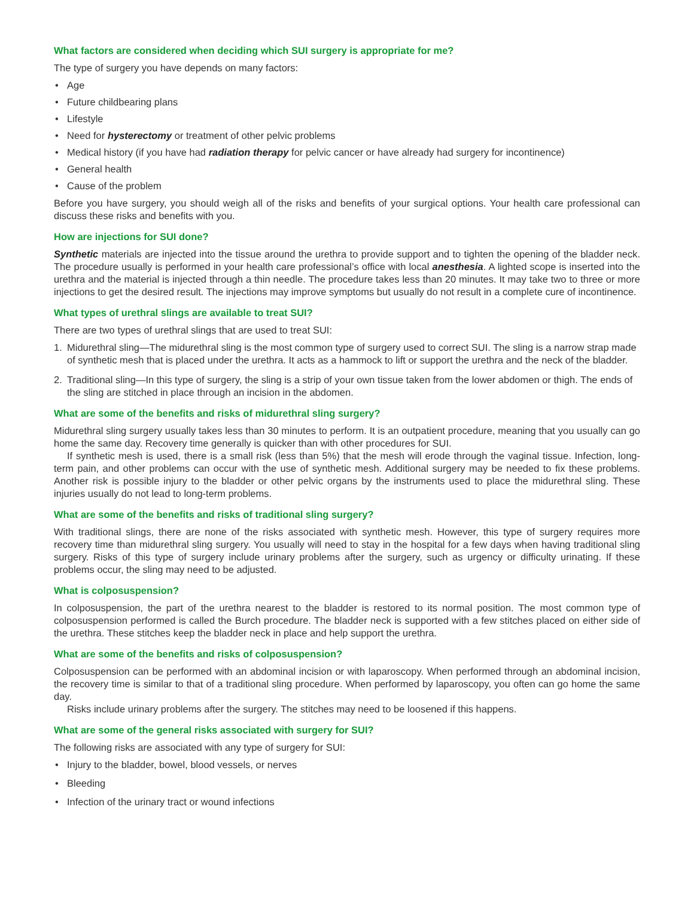What factors are considered when deciding which SUI surgery is appropriate for me?
The type of surgery you have depends on many factors:
• Age
• Future childbearing plans
• Lifestyle
• Need for hysterectomy or treatment of other pelvic problems
• Medical history (if you have had radiation therapy for pelvic cancer or have already had surgery for incontinence)
• General health
• Cause of the problem
Before you have surgery, you should weigh all of the risks and benefits of your surgical options. Your health care professional can discuss these risks and benefits with you.
How are injections for SUI done?
Synthetic materials are injected into the tissue around the urethra to provide support and to tighten the opening of the bladder neck. The procedure usually is performed in your health care professional’s office with local anesthesia. A lighted scope is inserted into the urethra and the material is injected through a thin needle. The procedure takes less than 20 minutes. It may take two to three or more injections to get the desired result. The injections may improve symptoms but usually do not result in a complete cure of incontinence.
What types of urethral slings are available to treat SUI?
There are two types of urethral slings that are used to treat SUI:
1. Midurethral sling—The midurethral sling is the most common type of surgery used to correct SUI. The sling is a narrow strap made of synthetic mesh that is placed under the urethra. It acts as a hammock to lift or support the urethra and the neck of the bladder.
2. Traditional sling—In this type of surgery, the sling is a strip of your own tissue taken from the lower abdomen or thigh. The ends of the sling are stitched in place through an incision in the abdomen.
What are some of the benefits and risks of midurethral sling surgery?
Midurethral sling surgery usually takes less than 30 minutes to perform. It is an outpatient procedure, meaning that you usually can go home the same day. Recovery time generally is quicker than with other procedures for SUI.
If synthetic mesh is used, there is a small risk (less than 5%) that the mesh will erode through the vaginal tissue. Infection, long-term pain, and other problems can occur with the use of synthetic mesh. Additional surgery may be needed to fix these problems. Another risk is possible injury to the bladder or other pelvic organs by the instruments used to place the midurethral sling. These injuries usually do not lead to long-term problems.
What are some of the benefits and risks of traditional sling surgery?
With traditional slings, there are none of the risks associated with synthetic mesh. However, this type of surgery requires more recovery time than midurethral sling surgery. You usually will need to stay in the hospital for a few days when having traditional sling surgery. Risks of this type of surgery include urinary problems after the surgery, such as urgency or difficulty urinating. If these problems occur, the sling may need to be adjusted.
What is colposuspension?
In colposuspension, the part of the urethra nearest to the bladder is restored to its normal position. The most common type of colposuspension performed is called the Burch procedure. The bladder neck is supported with a few stitches placed on either side of the urethra. These stitches keep the bladder neck in place and help support the urethra.
What are some of the benefits and risks of colposuspension?
Colposuspension can be performed with an abdominal incision or with laparoscopy. When performed through an abdominal incision, the recovery time is similar to that of a traditional sling procedure. When performed by laparoscopy, you often can go home the same day.
Risks include urinary problems after the surgery. The stitches may need to be loosened if this happens.
What are some of the general risks associated with surgery for SUI?
The following risks are associated with any type of surgery for SUI:
• Injury to the bladder, bowel, blood vessels, or nerves
• Bleeding
• Infection of the urinary tract or wound infections